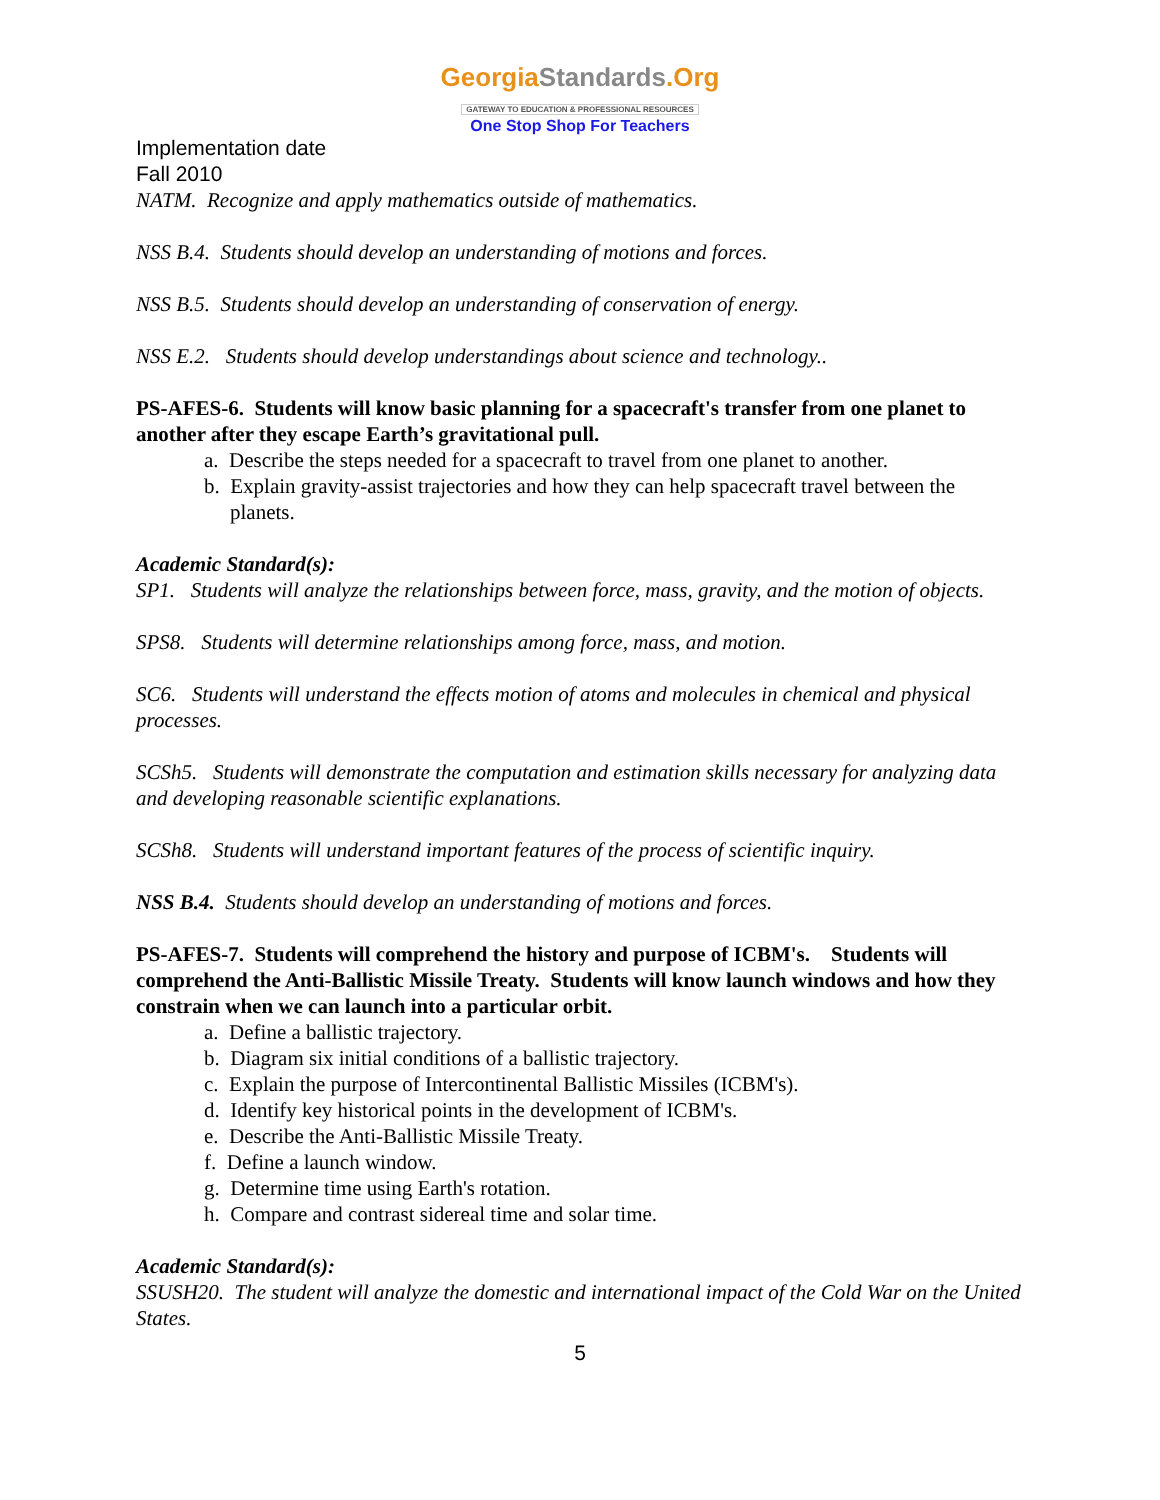GeorgiaStandards.Org
GATEWAY TO EDUCATION & PROFESSIONAL RESOURCES
One Stop Shop For Teachers
Implementation date
Fall 2010
NATM. Recognize and apply mathematics outside of mathematics.
NSS B.4. Students should develop an understanding of motions and forces.
NSS B.5. Students should develop an understanding of conservation of energy.
NSS E.2. Students should develop understandings about science and technology..
PS-AFES-6. Students will know basic planning for a spacecraft's transfer from one planet to another after they escape Earth’s gravitational pull.
a. Describe the steps needed for a spacecraft to travel from one planet to another.
b. Explain gravity-assist trajectories and how they can help spacecraft travel between the planets.
Academic Standard(s):
SP1. Students will analyze the relationships between force, mass, gravity, and the motion of objects.
SPS8. Students will determine relationships among force, mass, and motion.
SC6. Students will understand the effects motion of atoms and molecules in chemical and physical processes.
SCSh5. Students will demonstrate the computation and estimation skills necessary for analyzing data and developing reasonable scientific explanations.
SCSh8. Students will understand important features of the process of scientific inquiry.
NSS B.4. Students should develop an understanding of motions and forces.
PS-AFES-7. Students will comprehend the history and purpose of ICBM's. Students will comprehend the Anti-Ballistic Missile Treaty. Students will know launch windows and how they constrain when we can launch into a particular orbit.
a. Define a ballistic trajectory.
b. Diagram six initial conditions of a ballistic trajectory.
c. Explain the purpose of Intercontinental Ballistic Missiles (ICBM's).
d. Identify key historical points in the development of ICBM's.
e. Describe the Anti-Ballistic Missile Treaty.
f. Define a launch window.
g. Determine time using Earth's rotation.
h. Compare and contrast sidereal time and solar time.
Academic Standard(s):
SSUSH20. The student will analyze the domestic and international impact of the Cold War on the United States.
5